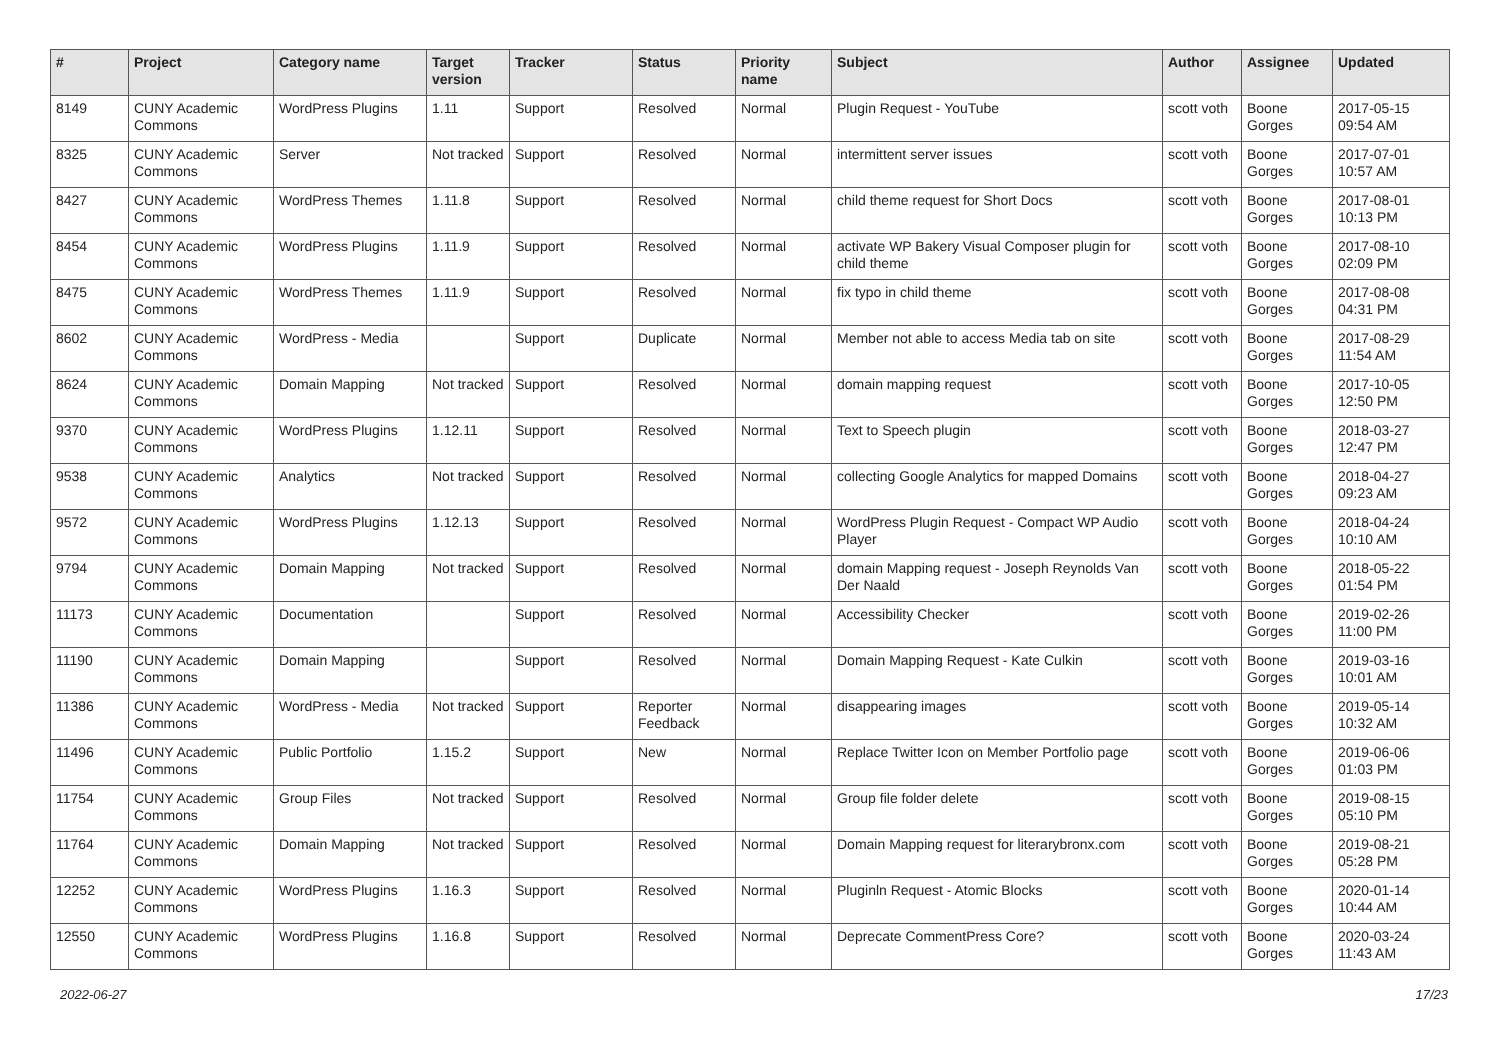| # | Project | Category name | Target version | Tracker | Status | Priority name | Subject | Author | Assignee | Updated |
| --- | --- | --- | --- | --- | --- | --- | --- | --- | --- | --- |
| 8149 | CUNY Academic Commons | WordPress Plugins | 1.11 | Support | Resolved | Normal | Plugin Request - YouTube | scott voth | Boone Gorges | 2017-05-15 09:54 AM |
| 8325 | CUNY Academic Commons | Server | Not tracked | Support | Resolved | Normal | intermittent server issues | scott voth | Boone Gorges | 2017-07-01 10:57 AM |
| 8427 | CUNY Academic Commons | WordPress Themes | 1.11.8 | Support | Resolved | Normal | child theme request for Short Docs | scott voth | Boone Gorges | 2017-08-01 10:13 PM |
| 8454 | CUNY Academic Commons | WordPress Plugins | 1.11.9 | Support | Resolved | Normal | activate WP Bakery Visual Composer plugin for child theme | scott voth | Boone Gorges | 2017-08-10 02:09 PM |
| 8475 | CUNY Academic Commons | WordPress Themes | 1.11.9 | Support | Resolved | Normal | fix typo in child theme | scott voth | Boone Gorges | 2017-08-08 04:31 PM |
| 8602 | CUNY Academic Commons | WordPress - Media | | Support | Duplicate | Normal | Member not able to access Media tab on site | scott voth | Boone Gorges | 2017-08-29 11:54 AM |
| 8624 | CUNY Academic Commons | Domain Mapping | Not tracked | Support | Resolved | Normal | domain mapping request | scott voth | Boone Gorges | 2017-10-05 12:50 PM |
| 9370 | CUNY Academic Commons | WordPress Plugins | 1.12.11 | Support | Resolved | Normal | Text to Speech plugin | scott voth | Boone Gorges | 2018-03-27 12:47 PM |
| 9538 | CUNY Academic Commons | Analytics | Not tracked | Support | Resolved | Normal | collecting Google Analytics for mapped Domains | scott voth | Boone Gorges | 2018-04-27 09:23 AM |
| 9572 | CUNY Academic Commons | WordPress Plugins | 1.12.13 | Support | Resolved | Normal | WordPress Plugin Request - Compact WP Audio Player | scott voth | Boone Gorges | 2018-04-24 10:10 AM |
| 9794 | CUNY Academic Commons | Domain Mapping | Not tracked | Support | Resolved | Normal | domain Mapping request - Joseph Reynolds Van Der Naald | scott voth | Boone Gorges | 2018-05-22 01:54 PM |
| 11173 | CUNY Academic Commons | Documentation | | Support | Resolved | Normal | Accessibility Checker | scott voth | Boone Gorges | 2019-02-26 11:00 PM |
| 11190 | CUNY Academic Commons | Domain Mapping | | Support | Resolved | Normal | Domain Mapping Request - Kate Culkin | scott voth | Boone Gorges | 2019-03-16 10:01 AM |
| 11386 | CUNY Academic Commons | WordPress - Media | Not tracked | Support | Reporter Feedback | Normal | disappearing images | scott voth | Boone Gorges | 2019-05-14 10:32 AM |
| 11496 | CUNY Academic Commons | Public Portfolio | 1.15.2 | Support | New | Normal | Replace Twitter Icon on Member Portfolio page | scott voth | Boone Gorges | 2019-06-06 01:03 PM |
| 11754 | CUNY Academic Commons | Group Files | Not tracked | Support | Resolved | Normal | Group file folder delete | scott voth | Boone Gorges | 2019-08-15 05:10 PM |
| 11764 | CUNY Academic Commons | Domain Mapping | Not tracked | Support | Resolved | Normal | Domain Mapping request for literarybronx.com | scott voth | Boone Gorges | 2019-08-21 05:28 PM |
| 12252 | CUNY Academic Commons | WordPress Plugins | 1.16.3 | Support | Resolved | Normal | Pluginln Request - Atomic Blocks | scott voth | Boone Gorges | 2020-01-14 10:44 AM |
| 12550 | CUNY Academic Commons | WordPress Plugins | 1.16.8 | Support | Resolved | Normal | Deprecate CommentPress Core? | scott voth | Boone Gorges | 2020-03-24 11:43 AM |
2022-06-27 17/23